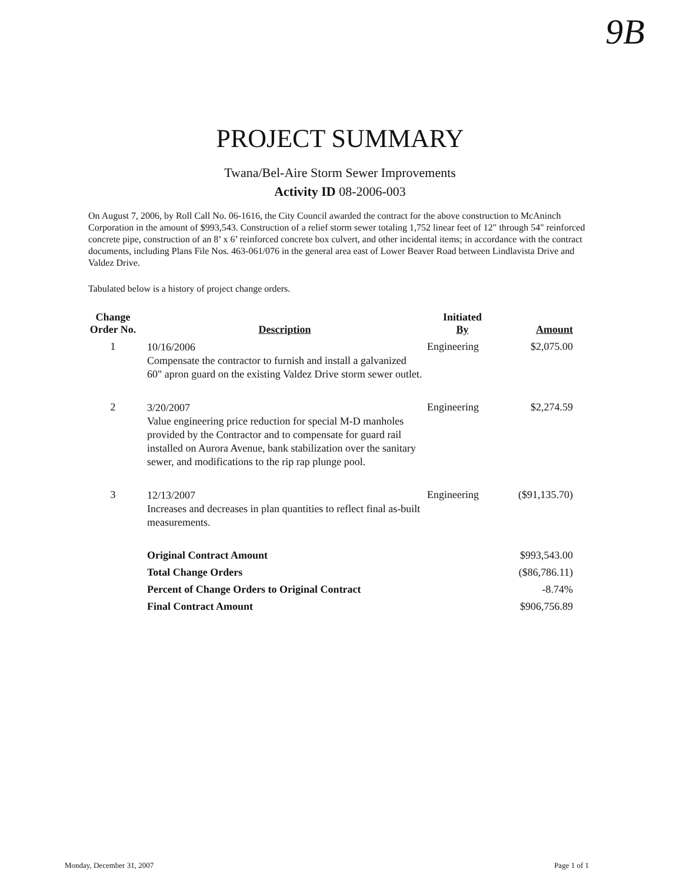9B
PROJECT SUMMARY
Twana/Bel-Aire Storm Sewer Improvements
Activity ID 08-2006-003
On August 7, 2006, by Roll Call No. 06-1616, the City Council awarded the contract for the above construction to McAninch Corporation in the amount of $993,543. Construction of a relief storm sewer totaling 1,752 linear feet of 12" through 54" reinforced concrete pipe, construction of an 8’ x 6’ reinforced concrete box culvert, and other incidental items; in accordance with the contract documents, including Plans File Nos. 463-061/076 in the general area east of Lower Beaver Road between Lindlavista Drive and Valdez Drive.
Tabulated below is a history of project change orders.
| Change Order No. | Description | Initiated By | Amount |
| --- | --- | --- | --- |
| 1 | 10/16/2006 Compensate the contractor to furnish and install a galvanized 60" apron guard on the existing Valdez Drive storm sewer outlet. | Engineering | $2,075.00 |
| 2 | 3/20/2007 Value engineering price reduction for special M-D manholes provided by the Contractor and to compensate for guard rail installed on Aurora Avenue, bank stabilization over the sanitary sewer, and modifications to the rip rap plunge pool. | Engineering | $2,274.59 |
| 3 | 12/13/2007 Increases and decreases in plan quantities to reflect final as-built measurements. | Engineering | ($91,135.70) |
| | Original Contract Amount | | $993,543.00 |
| | Total Change Orders | | ($86,786.11) |
| | Percent of Change Orders to Original Contract | | -8.74% |
| | Final Contract Amount | | $906,756.89 |
Monday, December 31, 2007 Page 1 of 1